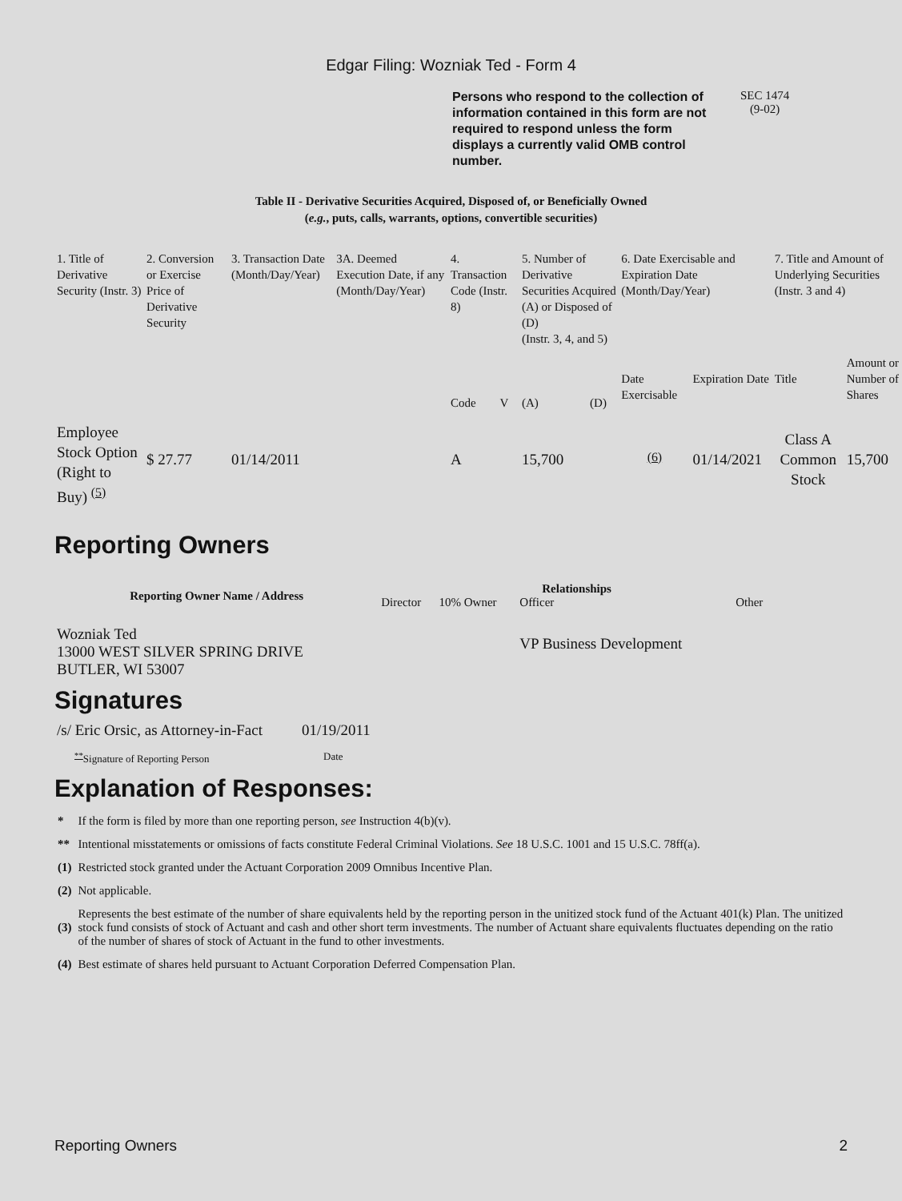Edgar Filing: Wozniak Ted - Form 4
Persons who respond to the collection of information contained in this form are not required to respond unless the form displays a currently valid OMB control number.
SEC 1474
(9-02)
Table II - Derivative Securities Acquired, Disposed of, or Beneficially Owned
(e.g., puts, calls, warrants, options, convertible securities)
| 1. Title of Derivative Security (Instr. 3) | 2. Conversion or Exercise Price of Derivative Security | 3. Transaction Date (Month/Day/Year) | 3A. Deemed Execution Date, if any (Month/Day/Year) | 4. Transaction Code (Instr. 8) | | 5. Number of Derivative Securities Acquired (A) or Disposed of (D) (Instr. 3, 4, and 5) | | 6. Date Exercisable and Expiration Date (Month/Day/Year) | | 7. Title and Amount of Underlying Securities (Instr. 3 and 4) | |
| --- | --- | --- | --- | --- | --- | --- | --- | --- | --- | --- | --- |
| | | | | Code | V | (A) | (D) | Date Exercisable | Expiration Date | Title | Amount or Number of Shares |
| Employee Stock Option (Right to Buy) <sup>(5)</sup> | $ 27.77 | 01/14/2011 | | A | | 15,700 | | <sup>(6)</sup> | 01/14/2021 | Class A Common Stock | 15,700 |
Reporting Owners
| Reporting Owner Name / Address | Relationships | | | |
| --- | --- | --- | --- | --- |
| | Director | 10% Owner | Officer | Other |
| Wozniak Ted 13000 WEST SILVER SPRING DRIVE BUTLER, WI 53007 | | | VP Business Development | |
Signatures
| /s/ Eric Orsic, as Attorney-in-Fact | 01/19/2011 |
| <sup>**</sup> Signature of Reporting Person | Date |
Explanation of Responses:
| * | If the form is filed by more than one reporting person, see Instruction 4(b)(v). |
| ** | Intentional misstatements or omissions of facts constitute Federal Criminal Violations. See 18 U.S.C. 1001 and 15 U.S.C. 78ff(a). |
| (1) | Restricted stock granted under the Actuant Corporation 2009 Omnibus Incentive Plan. |
| (2) | Not applicable. |
| (3) | Represents the best estimate of the number of share equivalents held by the reporting person in the unitized stock fund of the Actuant 401(k) Plan. The unitized stock fund consists of stock of Actuant and cash and other short term investments. The number of Actuant share equivalents fluctuates depending on the ratio of the number of shares of stock of Actuant in the fund to other investments. |
| (4) | Best estimate of shares held pursuant to Actuant Corporation Deferred Compensation Plan. |
Reporting Owners 2